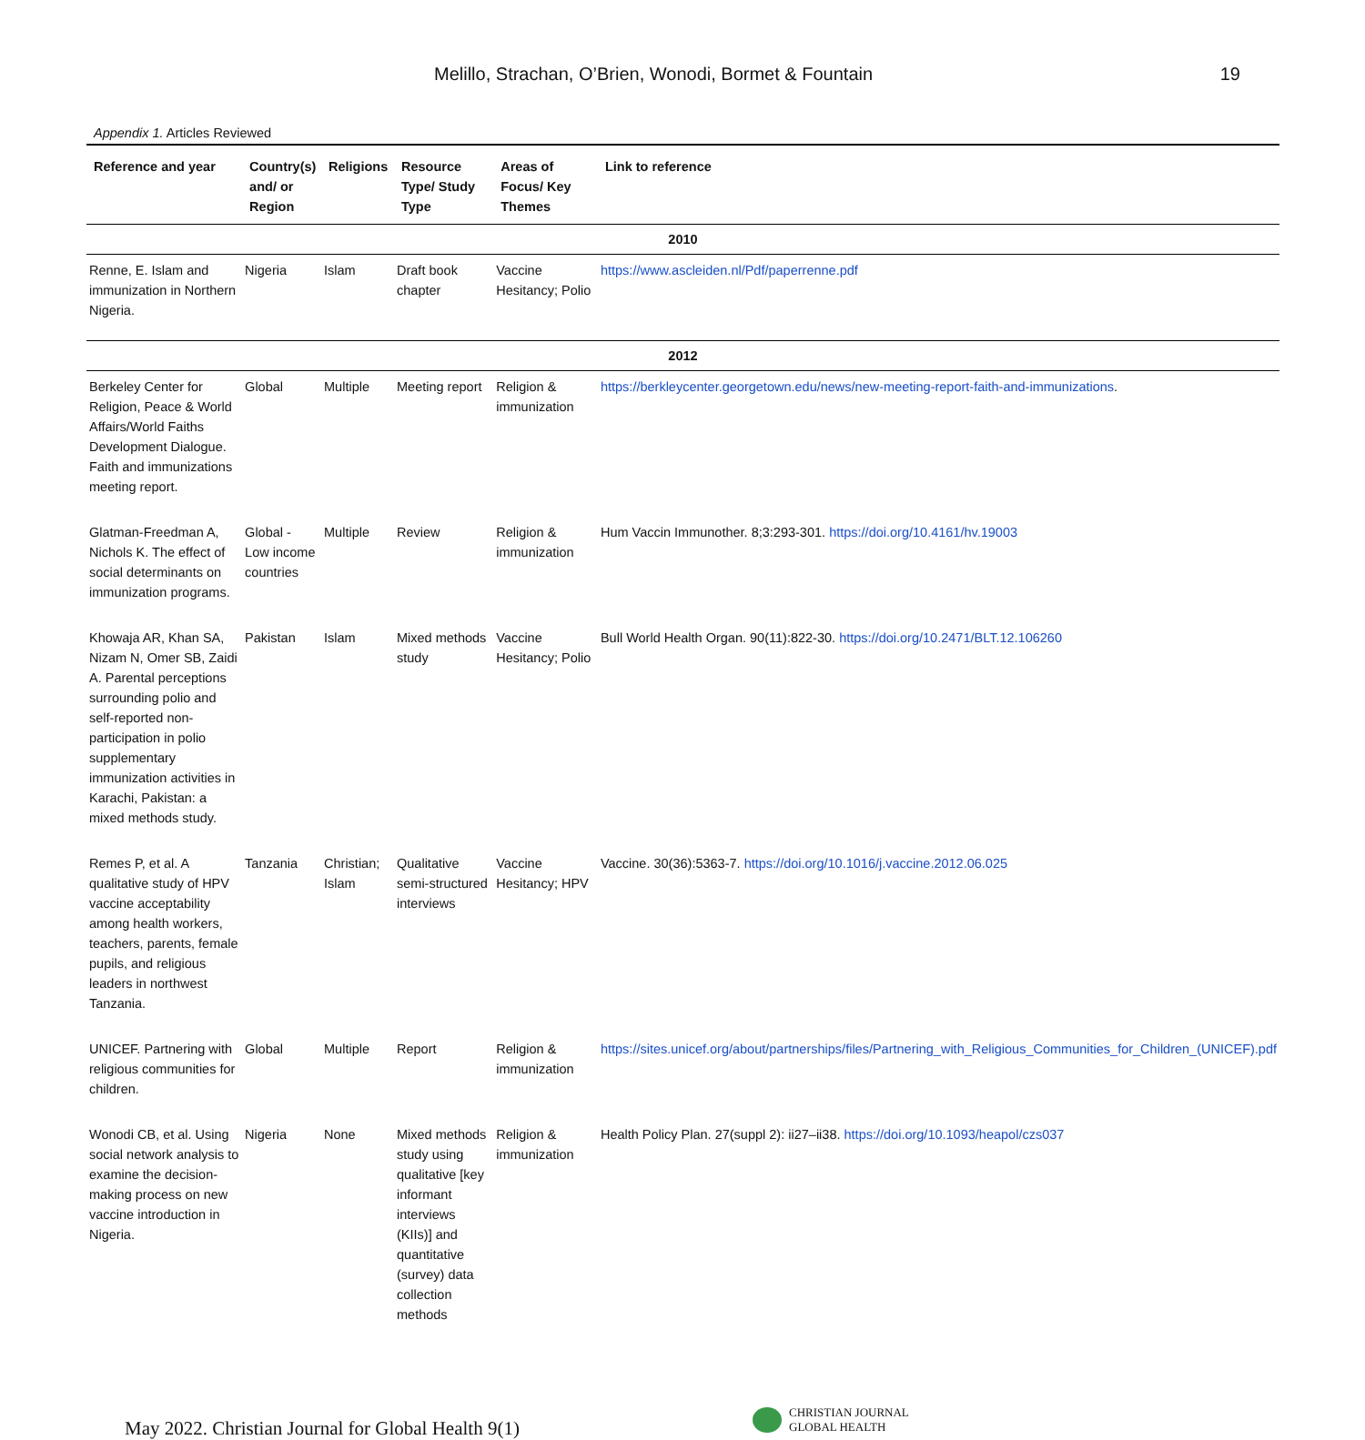Melillo, Strachan, O’Brien, Wonodi, Bormet & Fountain 19
Appendix 1. Articles Reviewed
| Reference and year | Country(s) and/ or Region | Religions | Resource Type/ Study Type | Areas of Focus/ Key Themes | Link to reference |
| --- | --- | --- | --- | --- | --- |
| 2010 | | | | | |
| Renne, E. Islam and immunization in Northern Nigeria. | Nigeria | Islam | Draft book chapter | Vaccine Hesitancy; Polio | https://www.ascleiden.nl/Pdf/paperrenne.pdf |
| 2012 | | | | | |
| Berkeley Center for Religion, Peace & World Affairs/World Faiths Development Dialogue. Faith and immunizations meeting report. | Global | Multiple | Meeting report | Religion & immunization | https://berkleycenter.georgetown.edu/news/new-meeting-report-faith-and-immunizations . |
| Glatman-Freedman A, Nichols K. The effect of social determinants on immunization programs. | Global - Low income countries | Multiple | Review | Religion & immunization | Hum Vaccin Immunother. 8;3:293-301. https://doi.org/10.4161/hv.19003 |
| Khowaja AR, Khan SA, Nizam N, Omer SB, Zaidi A. Parental perceptions surrounding polio and self-reported non-participation in polio supplementary immunization activities in Karachi, Pakistan: a mixed methods study. | Pakistan | Islam | Mixed methods study | Vaccine Hesitancy; Polio | Bull World Health Organ. 90(11):822-30. https://doi.org/10.2471/BLT.12.106260 |
| Remes P, et al. A qualitative study of HPV vaccine acceptability among health workers, teachers, parents, female pupils, and religious leaders in northwest Tanzania. | Tanzania | Christian; Islam | Qualitative semi-structured interviews | Vaccine Hesitancy; HPV | Vaccine. 30(36):5363-7. https://doi.org/10.1016/j.vaccine.2012.06.025 |
| UNICEF. Partnering with religious communities for children. | Global | Multiple | Report | Religion & immunization | https://sites.unicef.org/about/partnerships/files/Partnering_with_Religious_Communities_for_Children_(UNICEF).pdf |
| Wonodi CB, et al. Using social network analysis to examine the decision-making process on new vaccine introduction in Nigeria. | Nigeria | None | Mixed methods study using qualitative [key informant interviews (KIIs)] and quantitative (survey) data collection methods | Religion & immunization | Health Policy Plan. 27(suppl 2): ii27–ii38. https://doi.org/10.1093/heapol/czs037 |
May 2022. Christian Journal for Global Health 9(1)
CHRISTIAN JOURNAL
GLOBAL HEALTH